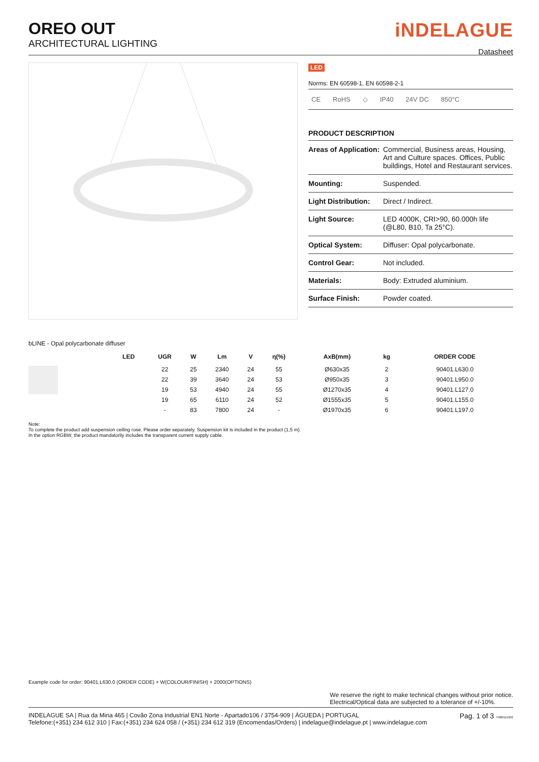OREO OUT
ARCHITECTURAL LIGHTING
iNDELAGUE
Datasheet
LED
Norms: EN 60598-1, EN 60598-2-1
CE RoHS ◇ IP40 24V DC 850°C
PRODUCT DESCRIPTION
| Areas of Application: | Commercial, Business areas, Housing, Art and Culture spaces. Offices, Public buildings, Hotel and Restaurant services. |
| Mounting: | Suspended. |
| Light Distribution: | Direct / Indirect. |
| Light Source: | LED 4000K, CRI>90, 60.000h life (@L80, B10, Ta 25°C). |
| Optical System: | Diffuser: Opal polycarbonate. |
| Control Gear: | Not included. |
| Materials: | Body: Extruded aluminium. |
| Surface Finish: | Powder coated. |
bLINE - Opal polycarbonate diffuser
| | LED | UGR | W | Lm | V | η(%) | AxB(mm) | kg | ORDER CODE |
| --- | --- | --- | --- | --- | --- | --- | --- | --- | --- |
| | | 22 | 25 | 2340 | 24 | 55 | Ø630x35 | 2 | 90401.L630.0 |
| | | 22 | 39 | 3640 | 24 | 53 | Ø950x35 | 3 | 90401.L950.0 |
| | | 19 | 53 | 4940 | 24 | 55 | Ø1270x35 | 4 | 90401.L127.0 |
| | | 19 | 65 | 6110 | 24 | 52 | Ø1555x35 | 5 | 90401.L155.0 |
| | | - | 83 | 7800 | 24 | - | Ø1970x35 | 6 | 90401.L197.0 |
Note:
To complete the product add suspension ceiling rose. Please order separately. Suspension kit is included in the product (1,5 m).
In the option RGBW, the product mandatorily includes the transparent current supply cable.
Example code for order: 90401.L630.0 (ORDER CODE) + W(COLOUR/FINISH) + 2000(OPTIONS)
We reserve the right to make technical changes without prior notice.
Electrical/Optical data are subjected to a tolerance of +/-10%.
INDELAGUE SA | Rua da Mina 465 | Covão Zona Industrial EN1 Norte - Apartado106 / 3754-909 | ÁGUEDA | PORTUGAL
Telefone:(+351) 234 612 310 | Fax:(+351) 234 624 058 / (+351) 234 612 319 (Encomendas/Orders) | indelague@indelague.pt | www.indelague.com
Pag. 1 of 3 TI0001EN02